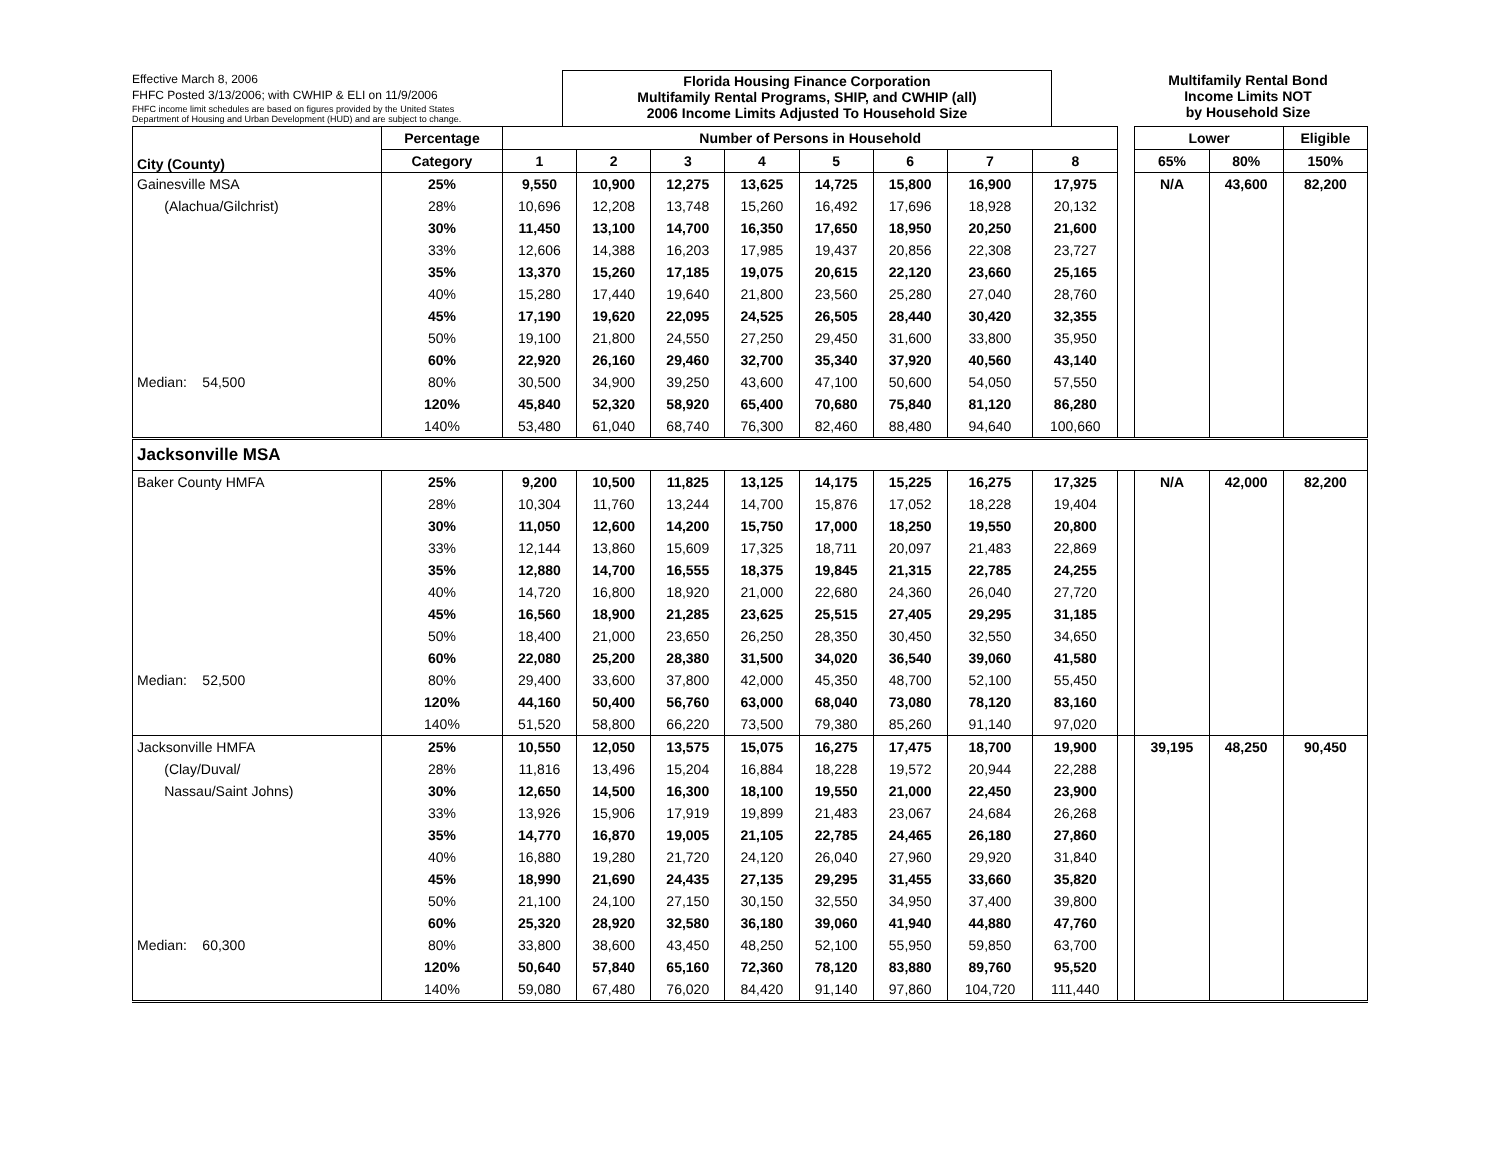Effective March 8, 2006
FHFC Posted 3/13/2006; with CWHIP & ELI on 11/9/2006
FHFC income limit schedules are based on figures provided by the United States
Department of Housing and Urban Development (HUD) and are subject to change.
Florida Housing Finance Corporation
Multifamily Rental Programs, SHIP, and CWHIP (all)
2006 Income Limits Adjusted To Household Size
Multifamily Rental Bond
Income Limits NOT
by Household Size
| City (County) | Percentage | Number of Persons in Household | | | | | | | | | Lower | | Eligible |
| | Category | 1 | 2 | 3 | 4 | 5 | 6 | 7 | 8 | | 65% | 80% | 150% |
| Gainesville MSA | 25% | 9,550 | 10,900 | 12,275 | 13,625 | 14,725 | 15,800 | 16,900 | 17,975 | | N/A | 43,600 | 82,200 |
| (Alachua/Gilchrist) | 28% | 10,696 | 12,208 | 13,748 | 15,260 | 16,492 | 17,696 | 18,928 | 20,132 | | | | |
| | 30% | 11,450 | 13,100 | 14,700 | 16,350 | 17,650 | 18,950 | 20,250 | 21,600 | | | | |
| | 33% | 12,606 | 14,388 | 16,203 | 17,985 | 19,437 | 20,856 | 22,308 | 23,727 | | | | |
| | 35% | 13,370 | 15,260 | 17,185 | 19,075 | 20,615 | 22,120 | 23,660 | 25,165 | | | | |
| | 40% | 15,280 | 17,440 | 19,640 | 21,800 | 23,560 | 25,280 | 27,040 | 28,760 | | | | |
| | 45% | 17,190 | 19,620 | 22,095 | 24,525 | 26,505 | 28,440 | 30,420 | 32,355 | | | | |
| | 50% | 19,100 | 21,800 | 24,550 | 27,250 | 29,450 | 31,600 | 33,800 | 35,950 | | | | |
| | 60% | 22,920 | 26,160 | 29,460 | 32,700 | 35,340 | 37,920 | 40,560 | 43,140 | | | | |
| Median: 54,500 | 80% | 30,500 | 34,900 | 39,250 | 43,600 | 47,100 | 50,600 | 54,050 | 57,550 | | | | |
| | 120% | 45,840 | 52,320 | 58,920 | 65,400 | 70,680 | 75,840 | 81,120 | 86,280 | | | | |
| | 140% | 53,480 | 61,040 | 68,740 | 76,300 | 82,460 | 88,480 | 94,640 | 100,660 | | | | |
| Jacksonville MSA | | | | | | | | | | | | | |
| Baker County HMFA | 25% | 9,200 | 10,500 | 11,825 | 13,125 | 14,175 | 15,225 | 16,275 | 17,325 | | N/A | 42,000 | 82,200 |
| | 28% | 10,304 | 11,760 | 13,244 | 14,700 | 15,876 | 17,052 | 18,228 | 19,404 | | | | |
| | 30% | 11,050 | 12,600 | 14,200 | 15,750 | 17,000 | 18,250 | 19,550 | 20,800 | | | | |
| | 33% | 12,144 | 13,860 | 15,609 | 17,325 | 18,711 | 20,097 | 21,483 | 22,869 | | | | |
| | 35% | 12,880 | 14,700 | 16,555 | 18,375 | 19,845 | 21,315 | 22,785 | 24,255 | | | | |
| | 40% | 14,720 | 16,800 | 18,920 | 21,000 | 22,680 | 24,360 | 26,040 | 27,720 | | | | |
| | 45% | 16,560 | 18,900 | 21,285 | 23,625 | 25,515 | 27,405 | 29,295 | 31,185 | | | | |
| | 50% | 18,400 | 21,000 | 23,650 | 26,250 | 28,350 | 30,450 | 32,550 | 34,650 | | | | |
| | 60% | 22,080 | 25,200 | 28,380 | 31,500 | 34,020 | 36,540 | 39,060 | 41,580 | | | | |
| Median: 52,500 | 80% | 29,400 | 33,600 | 37,800 | 42,000 | 45,350 | 48,700 | 52,100 | 55,450 | | | | |
| | 120% | 44,160 | 50,400 | 56,760 | 63,000 | 68,040 | 73,080 | 78,120 | 83,160 | | | | |
| | 140% | 51,520 | 58,800 | 66,220 | 73,500 | 79,380 | 85,260 | 91,140 | 97,020 | | | | |
| Jacksonville HMFA | 25% | 10,550 | 12,050 | 13,575 | 15,075 | 16,275 | 17,475 | 18,700 | 19,900 | | 39,195 | 48,250 | 90,450 |
| (Clay/Duval/ | 28% | 11,816 | 13,496 | 15,204 | 16,884 | 18,228 | 19,572 | 20,944 | 22,288 | | | | |
| Nassau/Saint Johns) | 30% | 12,650 | 14,500 | 16,300 | 18,100 | 19,550 | 21,000 | 22,450 | 23,900 | | | | |
| | 33% | 13,926 | 15,906 | 17,919 | 19,899 | 21,483 | 23,067 | 24,684 | 26,268 | | | | |
| | 35% | 14,770 | 16,870 | 19,005 | 21,105 | 22,785 | 24,465 | 26,180 | 27,860 | | | | |
| | 40% | 16,880 | 19,280 | 21,720 | 24,120 | 26,040 | 27,960 | 29,920 | 31,840 | | | | |
| | 45% | 18,990 | 21,690 | 24,435 | 27,135 | 29,295 | 31,455 | 33,660 | 35,820 | | | | |
| | 50% | 21,100 | 24,100 | 27,150 | 30,150 | 32,550 | 34,950 | 37,400 | 39,800 | | | | |
| | 60% | 25,320 | 28,920 | 32,580 | 36,180 | 39,060 | 41,940 | 44,880 | 47,760 | | | | |
| Median: 60,300 | 80% | 33,800 | 38,600 | 43,450 | 48,250 | 52,100 | 55,950 | 59,850 | 63,700 | | | | |
| | 120% | 50,640 | 57,840 | 65,160 | 72,360 | 78,120 | 83,880 | 89,760 | 95,520 | | | | |
| | 140% | 59,080 | 67,480 | 76,020 | 84,420 | 91,140 | 97,860 | 104,720 | 111,440 | | | | |